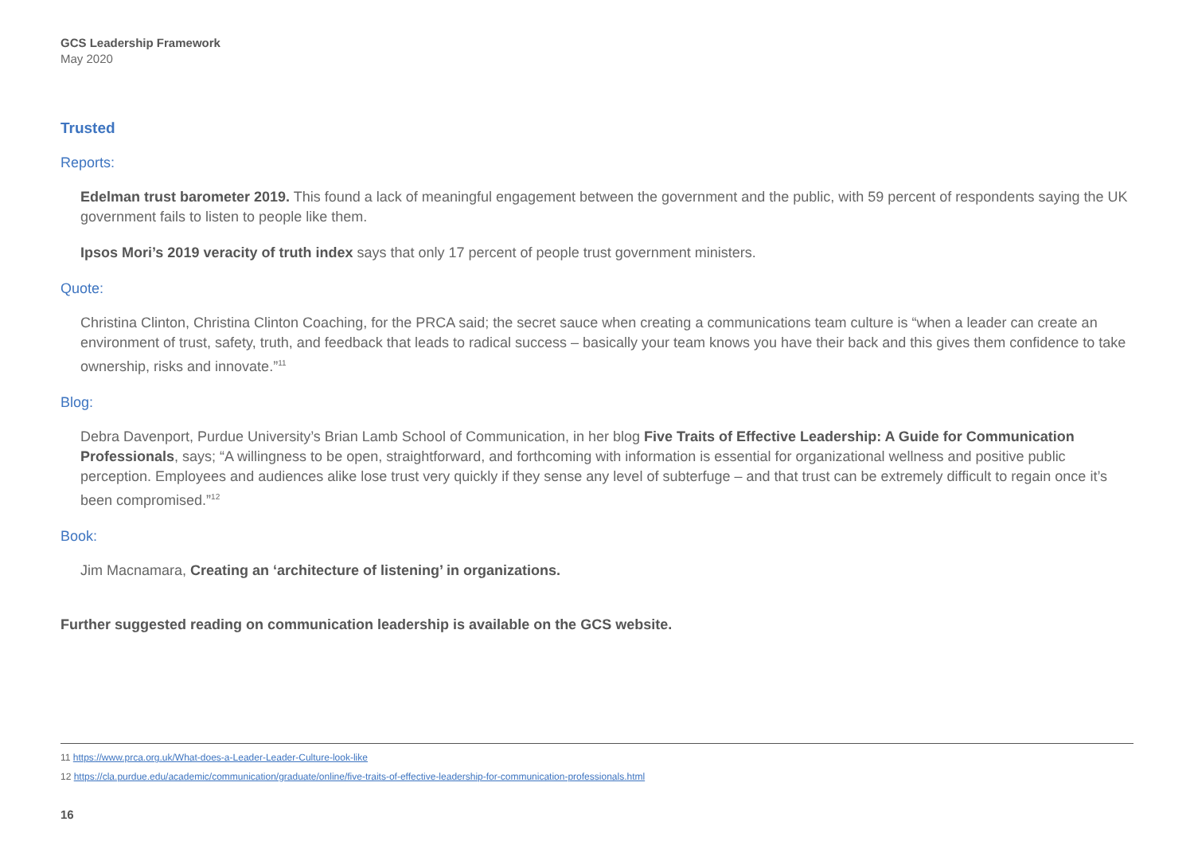GCS Leadership Framework
May 2020
Trusted
Reports:
Edelman trust barometer 2019. This found a lack of meaningful engagement between the government and the public, with 59 percent of respondents saying the UK government fails to listen to people like them.
Ipsos Mori’s 2019 veracity of truth index says that only 17 percent of people trust government ministers.
Quote:
Christina Clinton, Christina Clinton Coaching, for the PRCA said; the secret sauce when creating a communications team culture is “when a leader can create an environment of trust, safety, truth, and feedback that leads to radical success – basically your team knows you have their back and this gives them confidence to take ownership, risks and innovate.”<sup>11</sup>
Blog:
Debra Davenport, Purdue University’s Brian Lamb School of Communication, in her blog Five Traits of Effective Leadership: A Guide for Communication Professionals, says; “A willingness to be open, straightforward, and forthcoming with information is essential for organizational wellness and positive public perception. Employees and audiences alike lose trust very quickly if they sense any level of subterfuge – and that trust can be extremely difficult to regain once it’s been compromised.”<sup>12</sup>
Book:
Jim Macnamara, Creating an ‘architecture of listening’ in organizations.
Further suggested reading on communication leadership is available on the GCS website.
11 https://www.prca.org.uk/What-does-a-Leader-Leader-Culture-look-like
12 https://cla.purdue.edu/academic/communication/graduate/online/five-traits-of-effective-leadership-for-communication-professionals.html
16